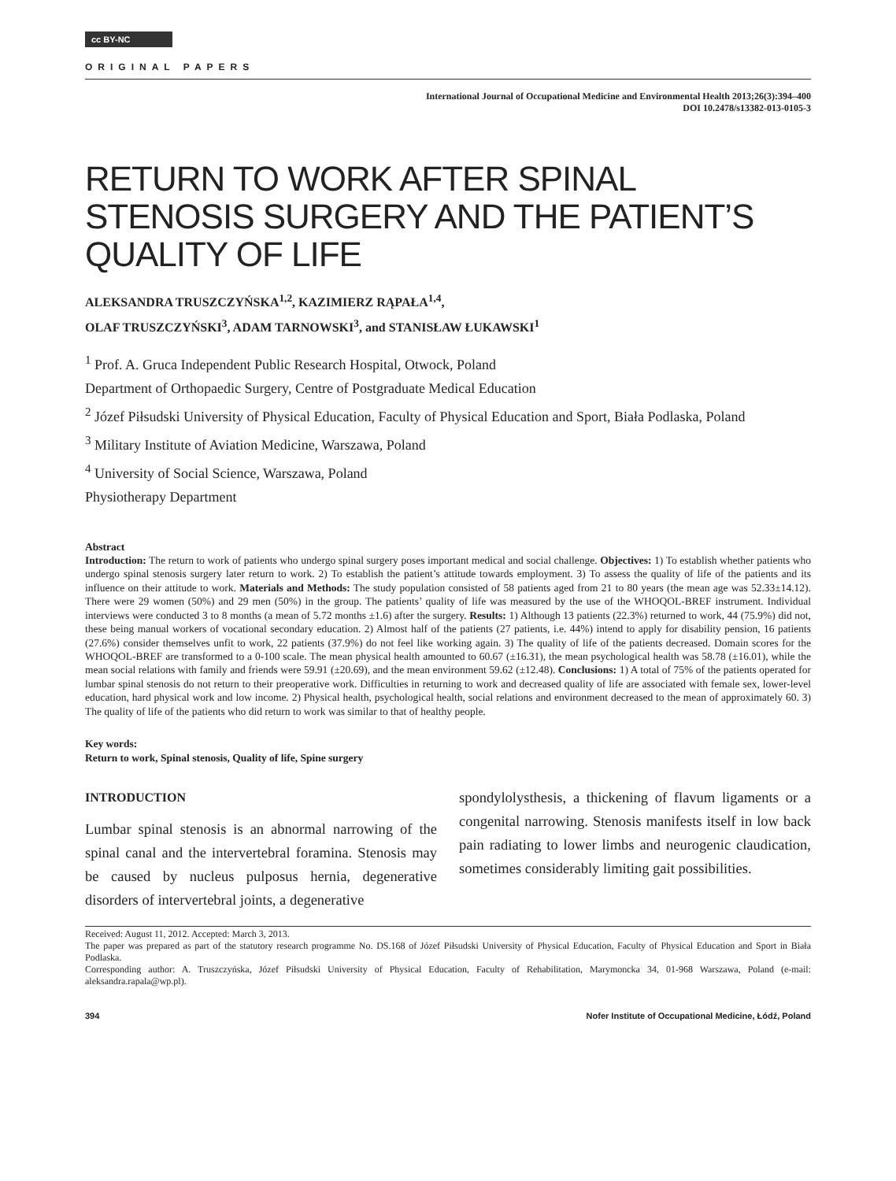cc BY-NC
ORIGINAL PAPERS
International Journal of Occupational Medicine and Environmental Health 2013;26(3):394–400
DOI 10.2478/s13382-013-0105-3
RETURN TO WORK AFTER SPINAL STENOSIS SURGERY AND THE PATIENT’S QUALITY OF LIFE
ALEKSANDRA TRUSZCZYŃSKA<sup>1,2</sup>, KAZIMIERZ RĄPAŁA<sup>1,4</sup>,
OLAF TRUSZCZYŃSKI<sup>3</sup>, ADAM TARNOWSKI<sup>3</sup>, and STANISŁAW ŁUKAWSKI<sup>1</sup>
<sup>1</sup> Prof. A. Gruca Independent Public Research Hospital, Otwock, Poland
Department of Orthopaedic Surgery, Centre of Postgraduate Medical Education
<sup>2</sup> Józef Piłsudski University of Physical Education, Faculty of Physical Education and Sport, Biała Podlaska, Poland
<sup>3</sup> Military Institute of Aviation Medicine, Warszawa, Poland
<sup>4</sup> University of Social Science, Warszawa, Poland
Physiotherapy Department
Abstract
Introduction: The return to work of patients who undergo spinal surgery poses important medical and social challenge. Objectives: 1) To establish whether patients who undergo spinal stenosis surgery later return to work. 2) To establish the patient’s attitude towards employment. 3) To assess the quality of life of the patients and its influence on their attitude to work. Materials and Methods: The study population consisted of 58 patients aged from 21 to 80 years (the mean age was 52.33±14.12). There were 29 women (50%) and 29 men (50%) in the group. The patients’ quality of life was measured by the use of the WHOQOL-BREF instrument. Individual interviews were conducted 3 to 8 months (a mean of 5.72 months ±1.6) after the surgery. Results: 1) Although 13 patients (22.3%) returned to work, 44 (75.9%) did not, these being manual workers of vocational secondary education. 2) Almost half of the patients (27 patients, i.e. 44%) intend to apply for disability pension, 16 patients (27.6%) consider themselves unfit to work, 22 patients (37.9%) do not feel like working again. 3) The quality of life of the patients decreased. Domain scores for the WHOQOL-BREF are transformed to a 0-100 scale. The mean physical health amounted to 60.67 (±16.31), the mean psychological health was 58.78 (±16.01), while the mean social relations with family and friends were 59.91 (±20.69), and the mean environment 59.62 (±12.48). Conclusions: 1) A total of 75% of the patients operated for lumbar spinal stenosis do not return to their preoperative work. Difficulties in returning to work and decreased quality of life are associated with female sex, lower-level education, hard physical work and low income. 2) Physical health, psychological health, social relations and environment decreased to the mean of approximately 60. 3) The quality of life of the patients who did return to work was similar to that of healthy people.
Key words:
Return to work, Spinal stenosis, Quality of life, Spine surgery
INTRODUCTION
Lumbar spinal stenosis is an abnormal narrowing of the spinal canal and the intervertebral foramina. Stenosis may be caused by nucleus pulposus hernia, degenerative disorders of intervertebral joints, a degenerative
spondylolysthesis, a thickening of flavum ligaments or a congenital narrowing. Stenosis manifests itself in low back pain radiating to lower limbs and neurogenic claudication, sometimes considerably limiting gait possibilities.
Received: August 11, 2012. Accepted: March 3, 2013.
The paper was prepared as part of the statutory research programme No. DS.168 of Józef Piłsudski University of Physical Education, Faculty of Physical Education and Sport in Biała Podlaska.
Corresponding author: A. Truszczyńska, Józef Piłsudski University of Physical Education, Faculty of Rehabilitation, Marymoncka 34, 01-968 Warszawa, Poland (e-mail: aleksandra.rapala@wp.pl).
394 Nofer Institute of Occupational Medicine, Łódź, Poland